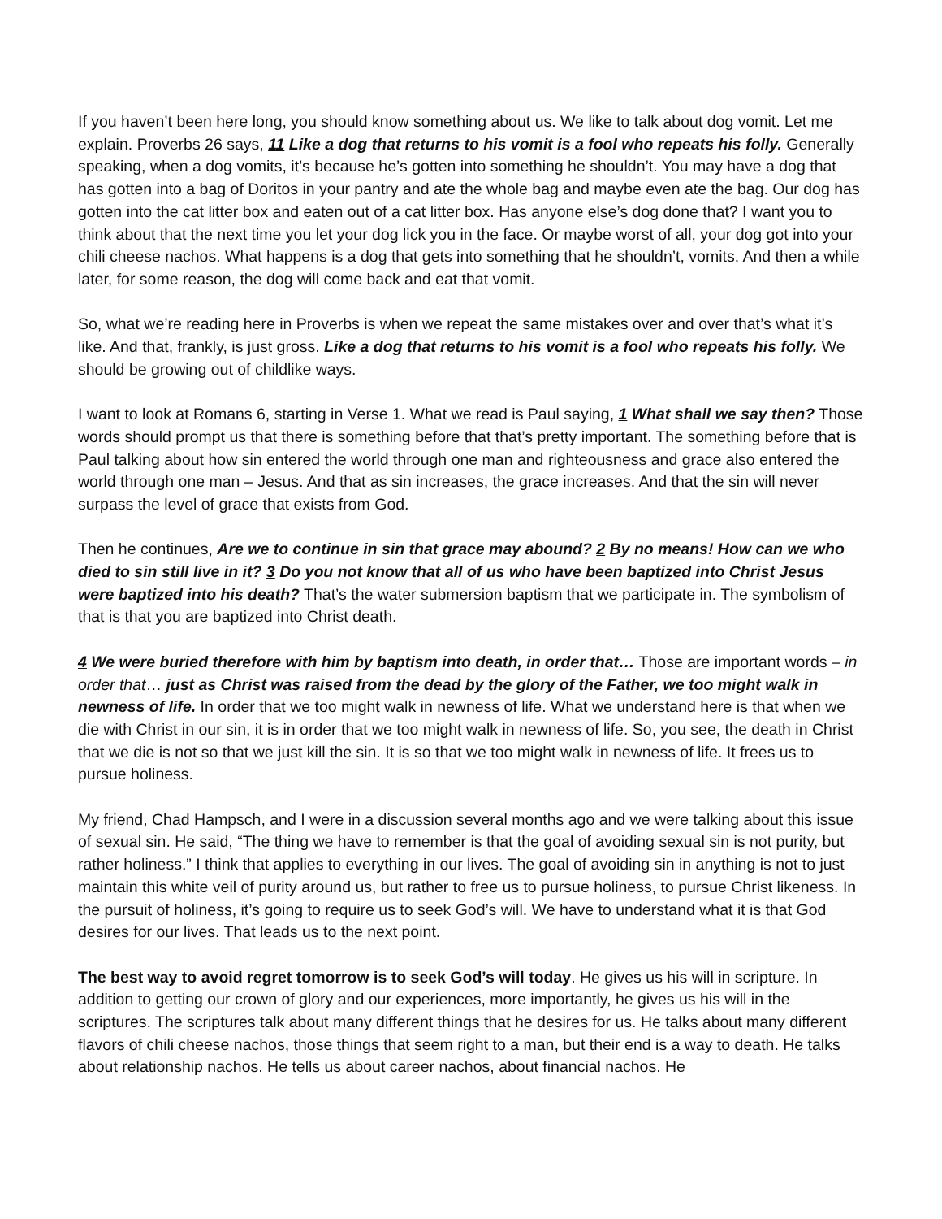If you haven’t been here long, you should know something about us. We like to talk about dog vomit. Let me explain. Proverbs 26 says, 11 Like a dog that returns to his vomit is a fool who repeats his folly. Generally speaking, when a dog vomits, it’s because he’s gotten into something he shouldn’t. You may have a dog that has gotten into a bag of Doritos in your pantry and ate the whole bag and maybe even ate the bag. Our dog has gotten into the cat litter box and eaten out of a cat litter box. Has anyone else’s dog done that? I want you to think about that the next time you let your dog lick you in the face. Or maybe worst of all, your dog got into your chili cheese nachos. What happens is a dog that gets into something that he shouldn’t, vomits. And then a while later, for some reason, the dog will come back and eat that vomit.
So, what we’re reading here in Proverbs is when we repeat the same mistakes over and over that’s what it’s like. And that, frankly, is just gross. Like a dog that returns to his vomit is a fool who repeats his folly. We should be growing out of childlike ways.
I want to look at Romans 6, starting in Verse 1. What we read is Paul saying, 1 What shall we say then? Those words should prompt us that there is something before that that’s pretty important. The something before that is Paul talking about how sin entered the world through one man and righteousness and grace also entered the world through one man – Jesus. And that as sin increases, the grace increases. And that the sin will never surpass the level of grace that exists from God.
Then he continues, Are we to continue in sin that grace may abound? 2 By no means! How can we who died to sin still live in it? 3 Do you not know that all of us who have been baptized into Christ Jesus were baptized into his death? That’s the water submersion baptism that we participate in. The symbolism of that is that you are baptized into Christ death.
4 We were buried therefore with him by baptism into death, in order that… Those are important words – in order that… just as Christ was raised from the dead by the glory of the Father, we too might walk in newness of life. In order that we too might walk in newness of life. What we understand here is that when we die with Christ in our sin, it is in order that we too might walk in newness of life. So, you see, the death in Christ that we die is not so that we just kill the sin. It is so that we too might walk in newness of life. It frees us to pursue holiness.
My friend, Chad Hampsch, and I were in a discussion several months ago and we were talking about this issue of sexual sin. He said, “The thing we have to remember is that the goal of avoiding sexual sin is not purity, but rather holiness.” I think that applies to everything in our lives. The goal of avoiding sin in anything is not to just maintain this white veil of purity around us, but rather to free us to pursue holiness, to pursue Christ likeness. In the pursuit of holiness, it’s going to require us to seek God’s will. We have to understand what it is that God desires for our lives. That leads us to the next point.
The best way to avoid regret tomorrow is to seek God’s will today. He gives us his will in scripture. In addition to getting our crown of glory and our experiences, more importantly, he gives us his will in the scriptures. The scriptures talk about many different things that he desires for us. He talks about many different flavors of chili cheese nachos, those things that seem right to a man, but their end is a way to death. He talks about relationship nachos. He tells us about career nachos, about financial nachos. He